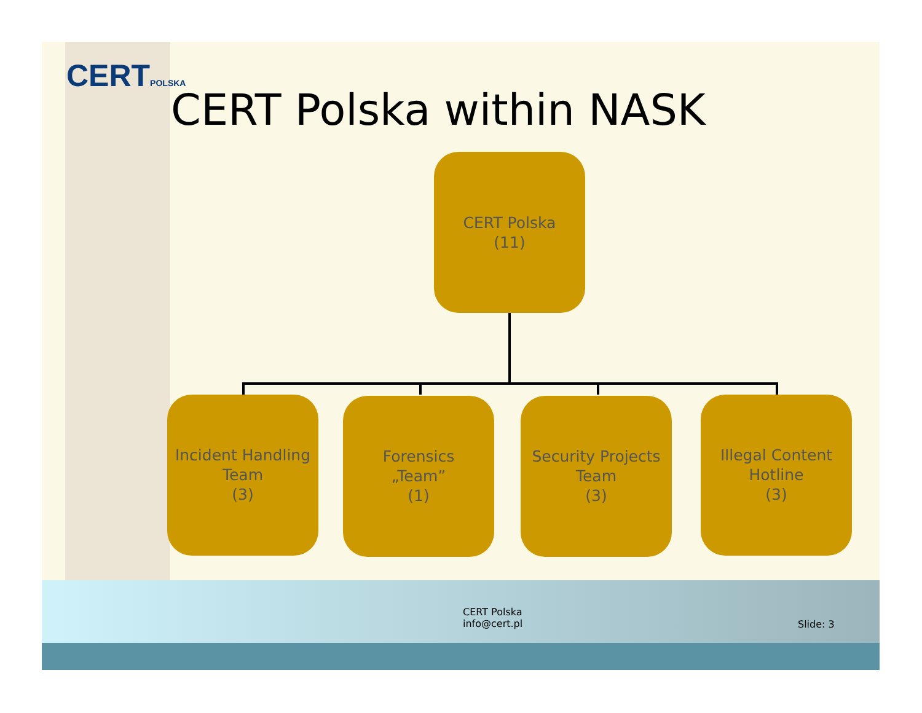CERTPOLSKA
CERT Polska within NASK
CERT Polska
(11)
Incident Handling
Team
(3)
Forensics
„Team”
(1)
Security Projects
Team
(3)
Illegal Content
Hotline
(3)
CERT Polska
info@cert.pl
Slide: 3